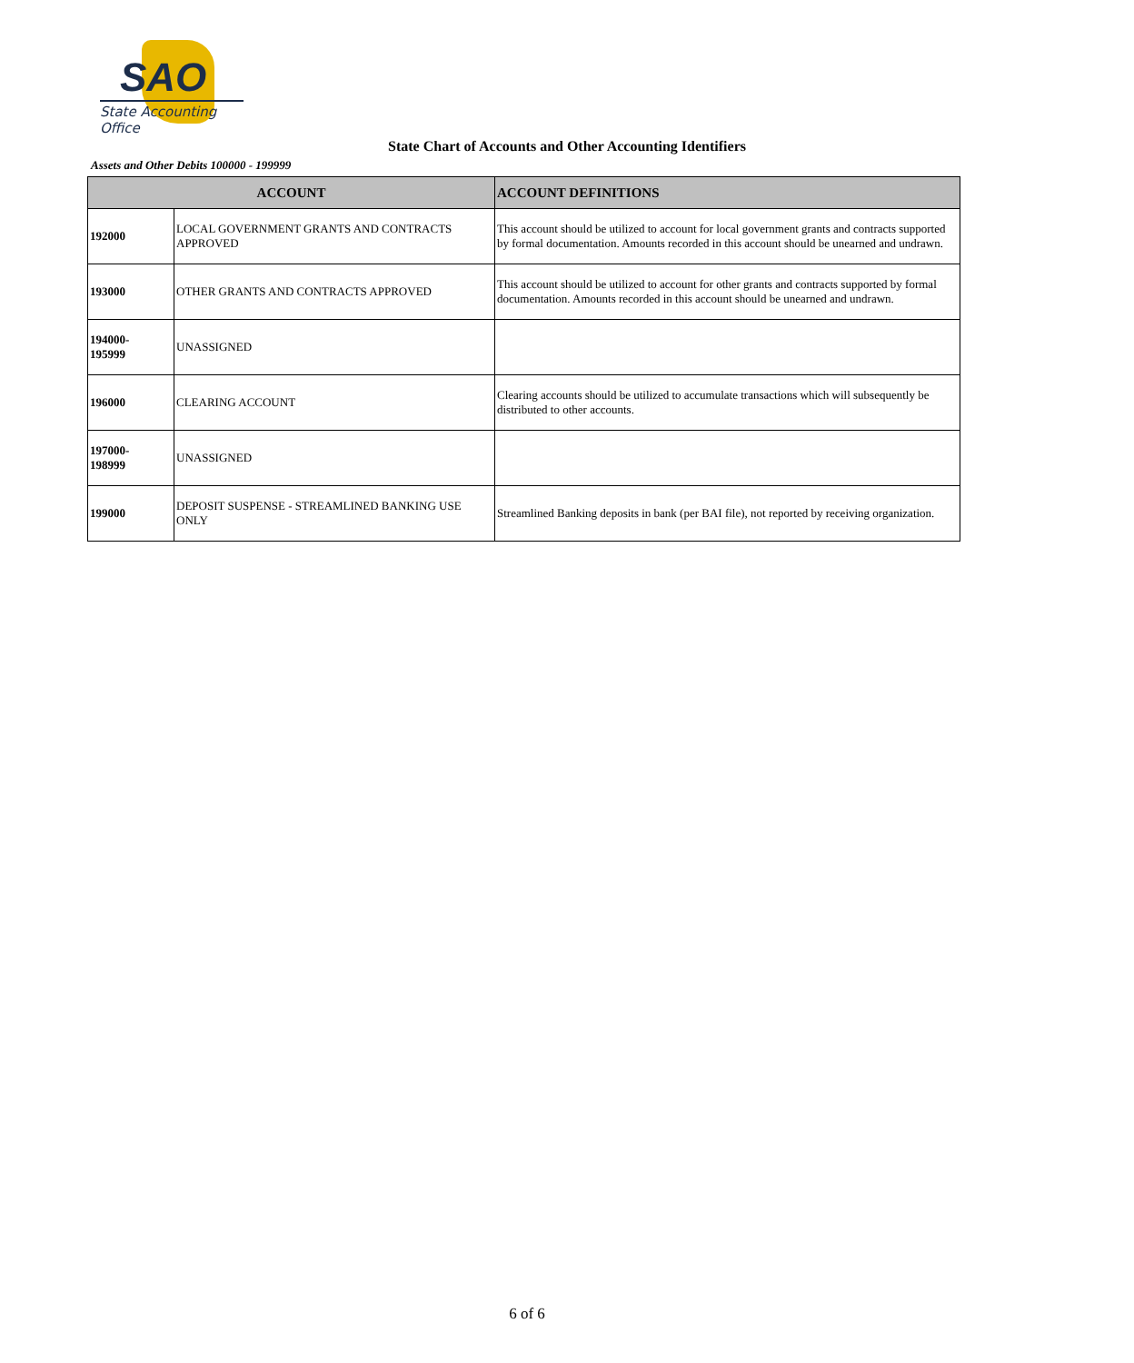SAO
State Accounting Office
State Chart of Accounts and Other Accounting Identifiers
Assets and Other Debits 100000 - 199999
| ACCOUNT | | ACCOUNT DEFINITIONS |
| --- | --- | --- |
| 192000 | LOCAL GOVERNMENT GRANTS AND CONTRACTS APPROVED | This account should be utilized to account for local government grants and contracts supported by formal documentation. Amounts recorded in this account should be unearned and undrawn. |
| 193000 | OTHER GRANTS AND CONTRACTS APPROVED | This account should be utilized to account for other grants and contracts supported by formal documentation. Amounts recorded in this account should be unearned and undrawn. |
| 194000- 195999 | UNASSIGNED | |
| 196000 | CLEARING ACCOUNT | Clearing accounts should be utilized to accumulate transactions which will subsequently be distributed to other accounts. |
| 197000- 198999 | UNASSIGNED | |
| 199000 | DEPOSIT SUSPENSE - STREAMLINED BANKING USE ONLY | Streamlined Banking deposits in bank (per BAI file), not reported by receiving organization. |
6 of 6